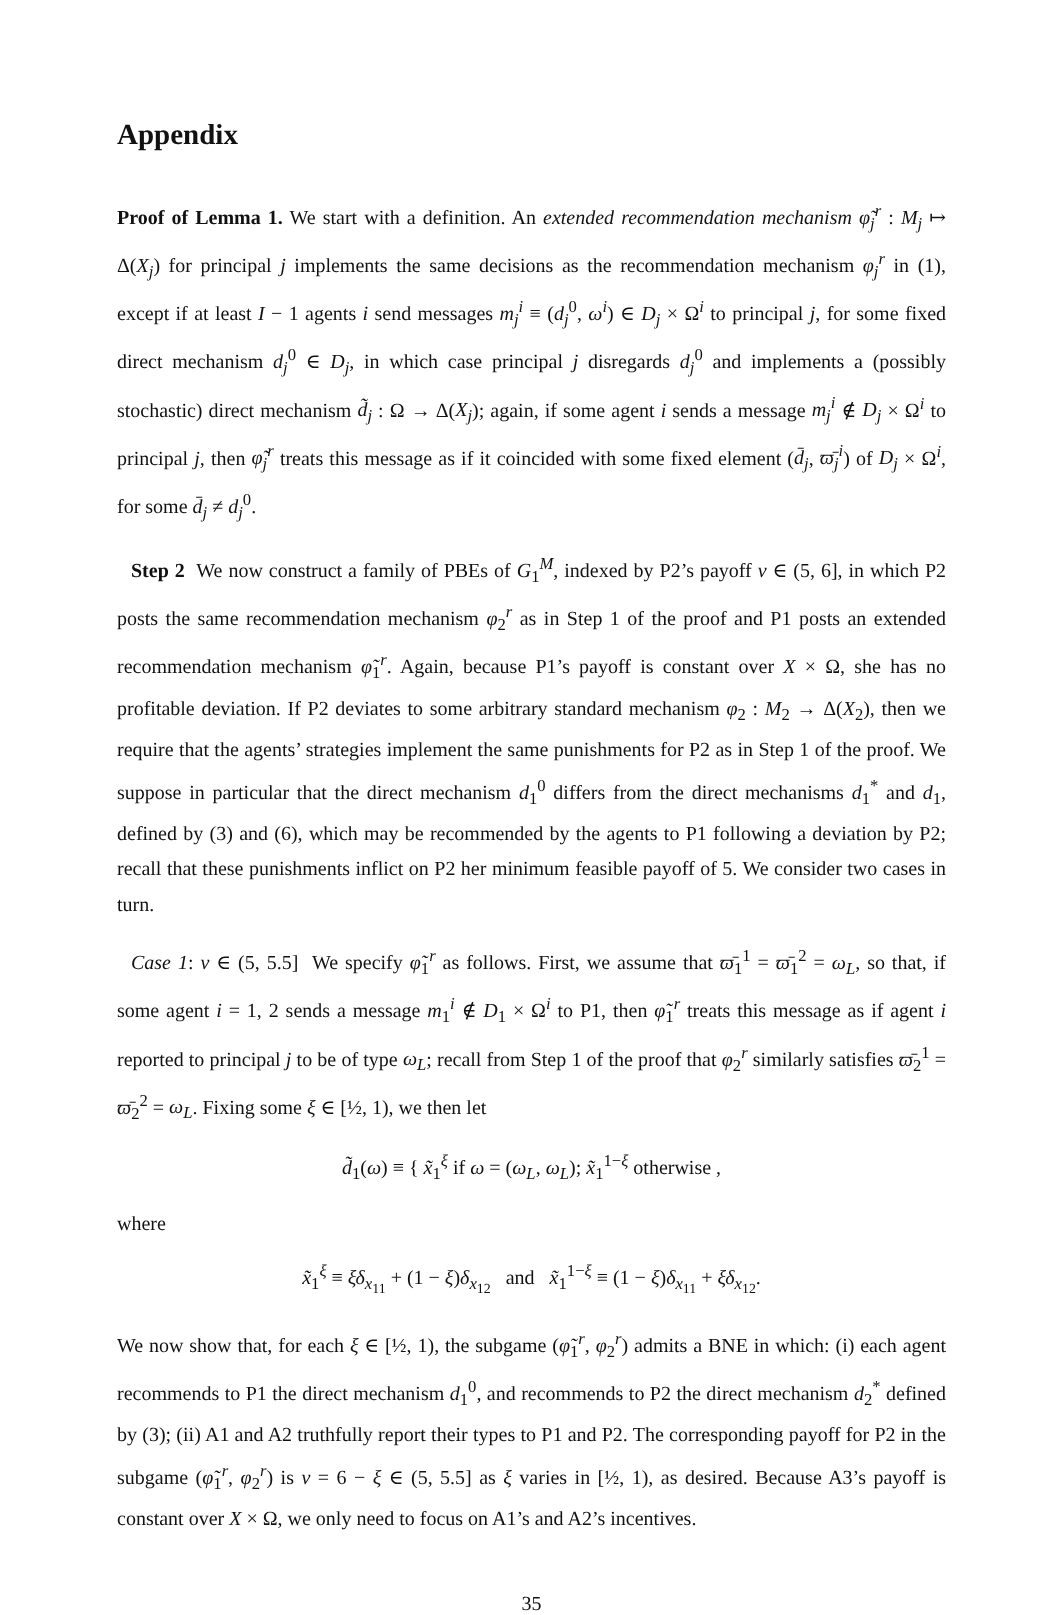Appendix
Proof of Lemma 1. We start with a definition. An extended recommendation mechanism φ̃<sub>j</sub><sup>r</sup> : M<sub>j</sub> ↦ Δ(X<sub>j</sub>) for principal j implements the same decisions as the recommendation mechanism φ<sub>j</sub><sup>r</sup> in (1), except if at least I − 1 agents i send messages m<sub>j</sub><sup>i</sup> ≡ (d<sub>j</sub><sup>0</sup>, ω<sup>i</sup>) ∈ D<sub>j</sub> × Ω<sup>i</sup> to principal j, for some fixed direct mechanism d<sub>j</sub><sup>0</sup> ∈ D<sub>j</sub>, in which case principal j disregards d<sub>j</sub><sup>0</sup> and implements a (possibly stochastic) direct mechanism d̃<sub>j</sub> : Ω → Δ(X<sub>j</sub>); again, if some agent i sends a message m<sub>j</sub><sup>i</sup> ∉ D<sub>j</sub> × Ω<sup>i</sup> to principal j, then φ̃<sub>j</sub><sup>r</sup> treats this message as if it coincided with some fixed element (d̄<sub>j</sub>, ϖ̄<sub>j</sub><sup>i</sup>) of D<sub>j</sub> × Ω<sup>i</sup>, for some d̄<sub>j</sub> ≠ d<sub>j</sub><sup>0</sup>.
Step 2 We now construct a family of PBEs of G<sub>1</sub><sup>M</sup>, indexed by P2’s payoff v ∈ (5, 6], in which P2 posts the same recommendation mechanism φ<sub>2</sub><sup>r</sup> as in Step 1 of the proof and P1 posts an extended recommendation mechanism φ̃<sub>1</sub><sup>r</sup>. Again, because P1’s payoff is constant over X × Ω, she has no profitable deviation. If P2 deviates to some arbitrary standard mechanism φ<sub>2</sub> : M<sub>2</sub> → Δ(X<sub>2</sub>), then we require that the agents’ strategies implement the same punishments for P2 as in Step 1 of the proof. We suppose in particular that the direct mechanism d<sub>1</sub><sup>0</sup> differs from the direct mechanisms d<sub>1</sub><sup>*</sup> and d<sub>1</sub>, defined by (3) and (6), which may be recommended by the agents to P1 following a deviation by P2; recall that these punishments inflict on P2 her minimum feasible payoff of 5. We consider two cases in turn.
Case 1: v ∈ (5, 5.5] We specify φ̃<sub>1</sub><sup>r</sup> as follows. First, we assume that ϖ̄<sub>1</sub><sup>1</sup> = ϖ̄<sub>1</sub><sup>2</sup> = ω<sub>L</sub>, so that, if some agent i = 1, 2 sends a message m<sub>1</sub><sup>i</sup> ∉ D<sub>1</sub> × Ω<sup>i</sup> to P1, then φ̃<sub>1</sub><sup>r</sup> treats this message as if agent i reported to principal j to be of type ω<sub>L</sub>; recall from Step 1 of the proof that φ<sub>2</sub><sup>r</sup> similarly satisfies ϖ̄<sub>2</sub><sup>1</sup> = ϖ̄<sub>2</sub><sup>2</sup> = ω<sub>L</sub>. Fixing some ξ ∈ [½, 1), we then let
d̃<sub>1</sub>(ω) ≡ { x̃<sub>1</sub><sup>ξ</sup> if ω = (ω<sub>L</sub>, ω<sub>L</sub>); x̃<sub>1</sub><sup>1−ξ</sup> otherwise ,
where
x̃<sub>1</sub><sup>ξ</sup> ≡ ξδ<sub>x<sub>11</sub></sub> + (1 − ξ)δ<sub>x<sub>12</sub></sub> and x̃<sub>1</sub><sup>1−ξ</sup> ≡ (1 − ξ)δ<sub>x<sub>11</sub></sub> + ξδ<sub>x<sub>12</sub></sub>.
We now show that, for each ξ ∈ [½, 1), the subgame (φ̃<sub>1</sub><sup>r</sup>, φ<sub>2</sub><sup>r</sup>) admits a BNE in which: (i) each agent recommends to P1 the direct mechanism d<sub>1</sub><sup>0</sup>, and recommends to P2 the direct mechanism d<sub>2</sub><sup>*</sup> defined by (3); (ii) A1 and A2 truthfully report their types to P1 and P2. The corresponding payoff for P2 in the subgame (φ̃<sub>1</sub><sup>r</sup>, φ<sub>2</sub><sup>r</sup>) is v = 6 − ξ ∈ (5, 5.5] as ξ varies in [½, 1), as desired. Because A3’s payoff is constant over X × Ω, we only need to focus on A1’s and A2’s incentives.
35